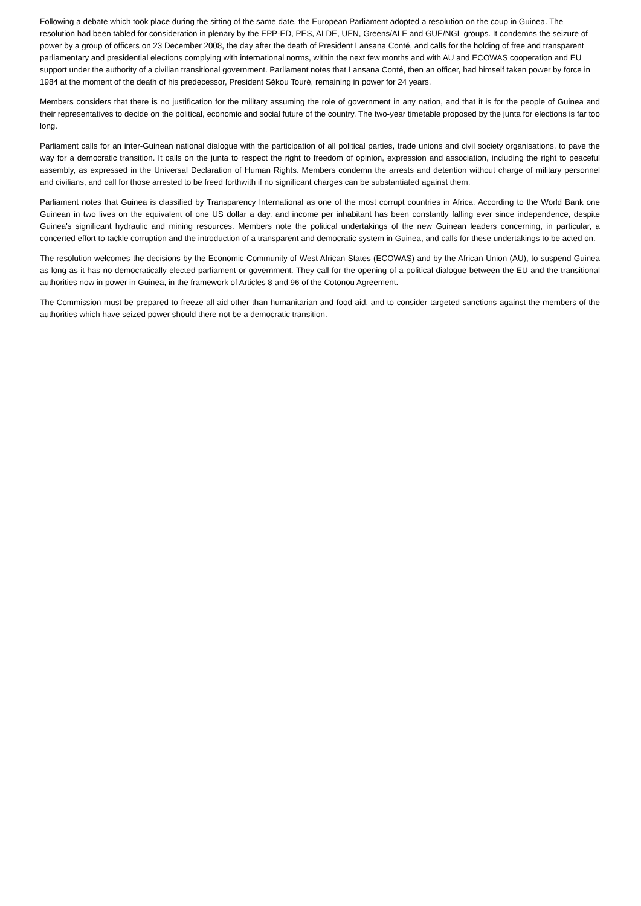Following a debate which took place during the sitting of the same date, the European Parliament adopted a resolution on the coup in Guinea. The resolution had been tabled for consideration in plenary by the EPP-ED, PES, ALDE, UEN, Greens/ALE and GUE/NGL groups. It condemns the seizure of power by a group of officers on 23 December 2008, the day after the death of President Lansana Conté, and calls for the holding of free and transparent parliamentary and presidential elections complying with international norms, within the next few months and with AU and ECOWAS cooperation and EU support under the authority of a civilian transitional government. Parliament notes that Lansana Conté, then an officer, had himself taken power by force in 1984 at the moment of the death of his predecessor, President Sékou Touré, remaining in power for 24 years.
Members considers that there is no justification for the military assuming the role of government in any nation, and that it is for the people of Guinea and their representatives to decide on the political, economic and social future of the country. The two-year timetable proposed by the junta for elections is far too long.
Parliament calls for an inter-Guinean national dialogue with the participation of all political parties, trade unions and civil society organisations, to pave the way for a democratic transition. It calls on the junta to respect the right to freedom of opinion, expression and association, including the right to peaceful assembly, as expressed in the Universal Declaration of Human Rights. Members condemn the arrests and detention without charge of military personnel and civilians, and call for those arrested to be freed forthwith if no significant charges can be substantiated against them.
Parliament notes that Guinea is classified by Transparency International as one of the most corrupt countries in Africa. According to the World Bank one Guinean in two lives on the equivalent of one US dollar a day, and income per inhabitant has been constantly falling ever since independence, despite Guinea's significant hydraulic and mining resources. Members note the political undertakings of the new Guinean leaders concerning, in particular, a concerted effort to tackle corruption and the introduction of a transparent and democratic system in Guinea, and calls for these undertakings to be acted on.
The resolution welcomes the decisions by the Economic Community of West African States (ECOWAS) and by the African Union (AU), to suspend Guinea as long as it has no democratically elected parliament or government. They call for the opening of a political dialogue between the EU and the transitional authorities now in power in Guinea, in the framework of Articles 8 and 96 of the Cotonou Agreement.
The Commission must be prepared to freeze all aid other than humanitarian and food aid, and to consider targeted sanctions against the members of the authorities which have seized power should there not be a democratic transition.